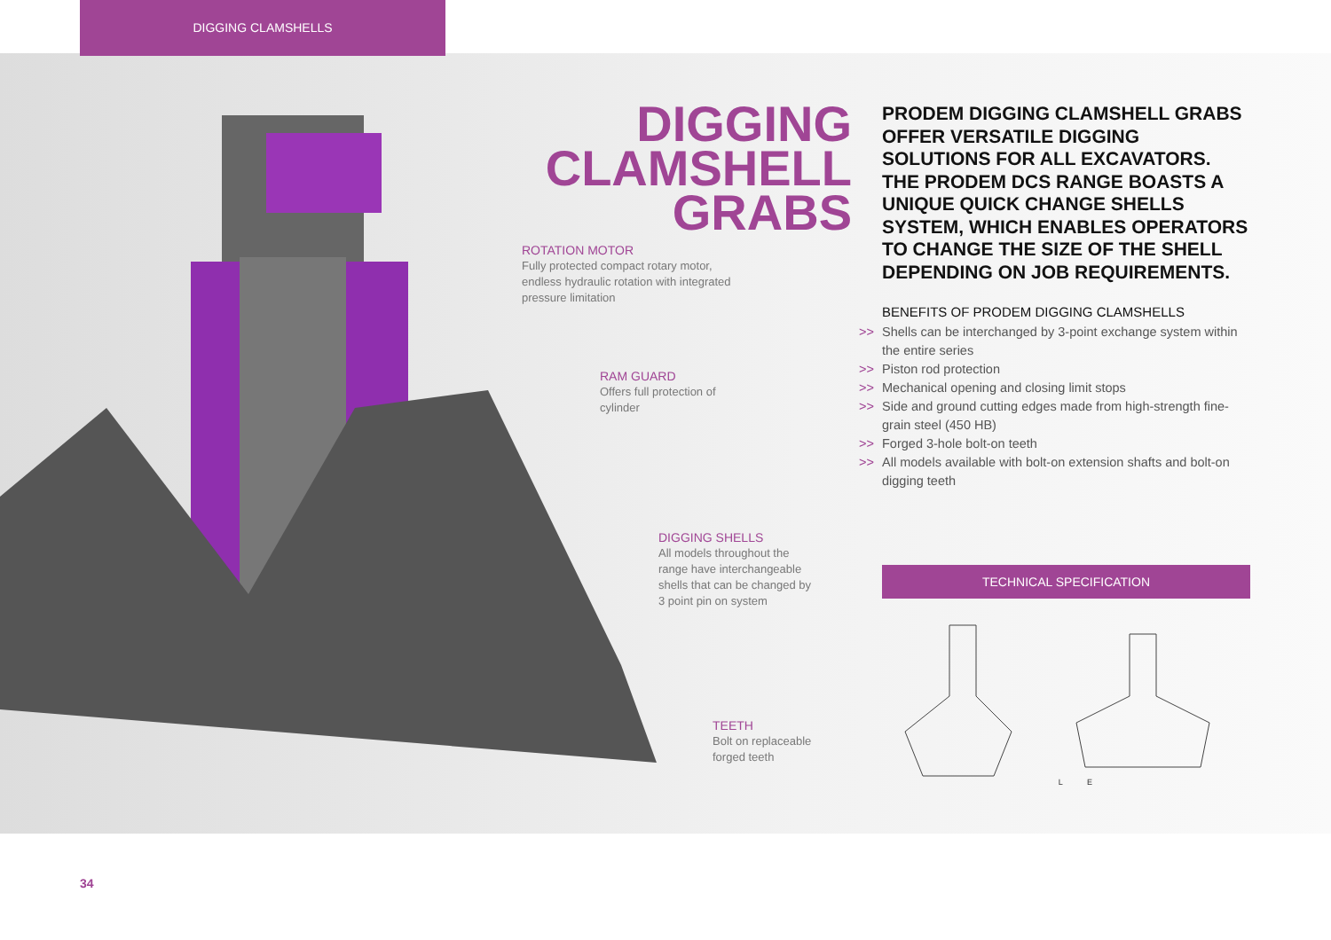DIGGING CLAMSHELLS
DIGGING
CLAMSHELL
GRABS
ROTATION MOTOR
Fully protected compact rotary motor, endless hydraulic rotation with integrated pressure limitation
RAM GUARD
Offers full protection of cylinder
DIGGING SHELLS
All models throughout the range have interchangeable shells that can be changed by 3 point pin on system
TEETH
Bolt on replaceable forged teeth
PRODEM DIGGING CLAMSHELL GRABS OFFER VERSATILE DIGGING SOLUTIONS FOR ALL EXCAVATORS. THE PRODEM DCS RANGE BOASTS A UNIQUE QUICK CHANGE SHELLS SYSTEM, WHICH ENABLES OPERATORS TO CHANGE THE SIZE OF THE SHELL DEPENDING ON JOB REQUIREMENTS.
BENEFITS OF PRODEM DIGGING CLAMSHELLS
>> Shells can be interchanged by 3-point exchange system within the entire series
>> Piston rod protection
>> Mechanical opening and closing limit stops
>> Side and ground cutting edges made from high-strength fine-grain steel (450 HB)
>> Forged 3-hole bolt-on teeth
>> All models available with bolt-on extension shafts and bolt-on digging teeth
TECHNICAL SPECIFICATION
L E
34